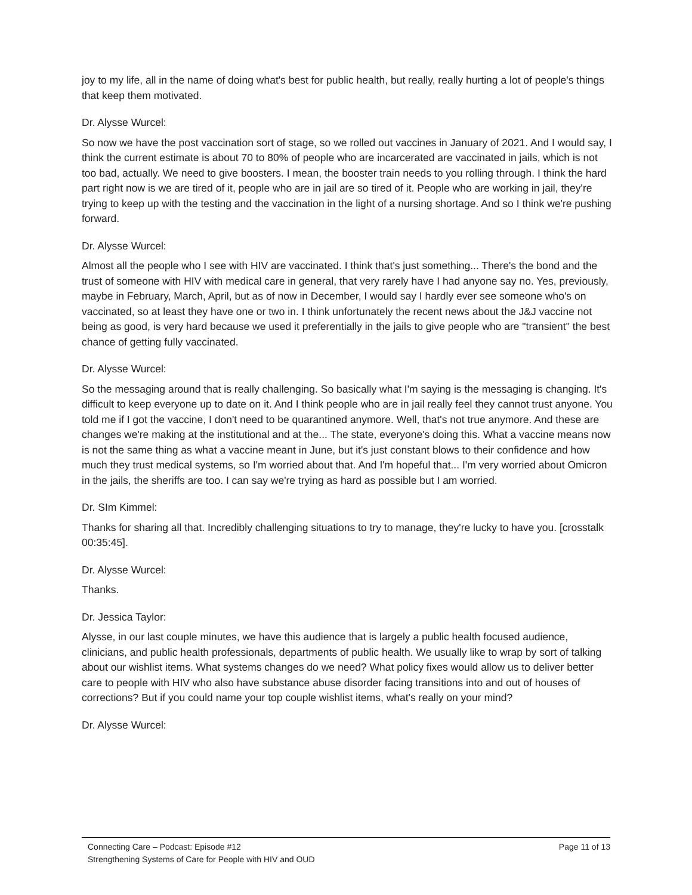joy to my life, all in the name of doing what's best for public health, but really, really hurting a lot of people's things that keep them motivated.
Dr. Alysse Wurcel:
So now we have the post vaccination sort of stage, so we rolled out vaccines in January of 2021. And I would say, I think the current estimate is about 70 to 80% of people who are incarcerated are vaccinated in jails, which is not too bad, actually. We need to give boosters. I mean, the booster train needs to you rolling through. I think the hard part right now is we are tired of it, people who are in jail are so tired of it. People who are working in jail, they're trying to keep up with the testing and the vaccination in the light of a nursing shortage. And so I think we're pushing forward.
Dr. Alysse Wurcel:
Almost all the people who I see with HIV are vaccinated. I think that's just something... There's the bond and the trust of someone with HIV with medical care in general, that very rarely have I had anyone say no. Yes, previously, maybe in February, March, April, but as of now in December, I would say I hardly ever see someone who's on vaccinated, so at least they have one or two in. I think unfortunately the recent news about the J&J vaccine not being as good, is very hard because we used it preferentially in the jails to give people who are "transient" the best chance of getting fully vaccinated.
Dr. Alysse Wurcel:
So the messaging around that is really challenging. So basically what I'm saying is the messaging is changing. It's difficult to keep everyone up to date on it. And I think people who are in jail really feel they cannot trust anyone. You told me if I got the vaccine, I don't need to be quarantined anymore. Well, that's not true anymore. And these are changes we're making at the institutional and at the... The state, everyone's doing this. What a vaccine means now is not the same thing as what a vaccine meant in June, but it's just constant blows to their confidence and how much they trust medical systems, so I'm worried about that. And I'm hopeful that... I'm very worried about Omicron in the jails, the sheriffs are too. I can say we're trying as hard as possible but I am worried.
Dr. SIm Kimmel:
Thanks for sharing all that. Incredibly challenging situations to try to manage, they're lucky to have you. [crosstalk 00:35:45].
Dr. Alysse Wurcel:
Thanks.
Dr. Jessica Taylor:
Alysse, in our last couple minutes, we have this audience that is largely a public health focused audience, clinicians, and public health professionals, departments of public health. We usually like to wrap by sort of talking about our wishlist items. What systems changes do we need? What policy fixes would allow us to deliver better care to people with HIV who also have substance abuse disorder facing transitions into and out of houses of corrections? But if you could name your top couple wishlist items, what's really on your mind?
Dr. Alysse Wurcel:
Connecting Care – Podcast: Episode #12 Page 11 of 13
Strengthening Systems of Care for People with HIV and OUD